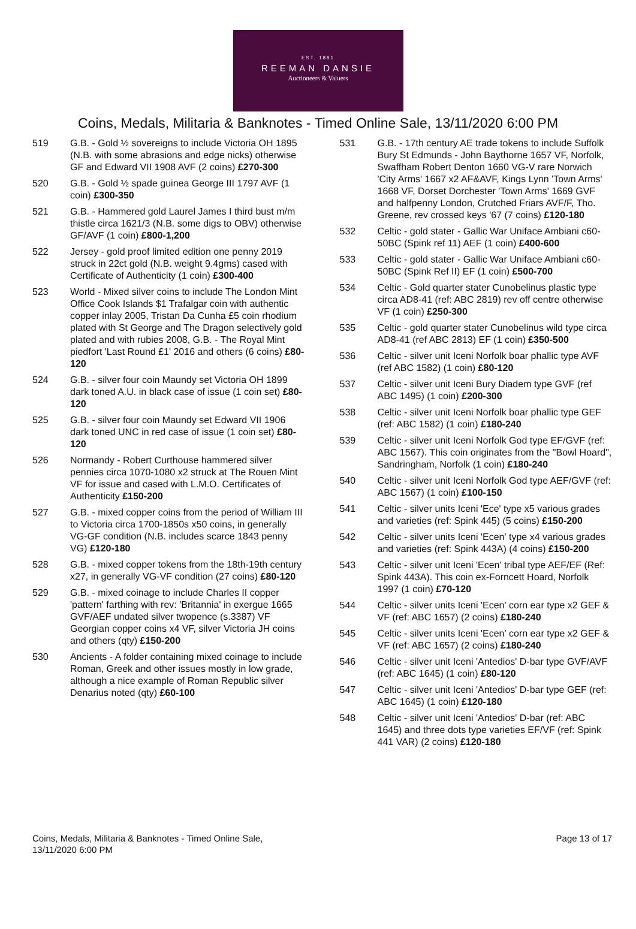EST. 1881
REEMAN DANSIE
Auctioneers & Valuers
Coins, Medals, Militaria & Banknotes - Timed Online Sale, 13/11/2020 6:00 PM
519 G.B. - Gold ½ sovereigns to include Victoria OH 1895 (N.B. with some abrasions and edge nicks) otherwise GF and Edward VII 1908 AVF (2 coins) £270-300
520 G.B. - Gold ½ spade guinea George III 1797 AVF (1 coin) £300-350
521 G.B. - Hammered gold Laurel James I third bust m/m thistle circa 1621/3 (N.B. some digs to OBV) otherwise GF/AVF (1 coin) £800-1,200
522 Jersey - gold proof limited edition one penny 2019 struck in 22ct gold (N.B. weight 9.4gms) cased with Certificate of Authenticity (1 coin) £300-400
523 World - Mixed silver coins to include The London Mint Office Cook Islands $1 Trafalgar coin with authentic copper inlay 2005, Tristan Da Cunha £5 coin rhodium plated with St George and The Dragon selectively gold plated and with rubies 2008, G.B. - The Royal Mint piedfort 'Last Round £1' 2016 and others (6 coins) £80-120
524 G.B. - silver four coin Maundy set Victoria OH 1899 dark toned A.U. in black case of issue (1 coin set) £80-120
525 G.B. - silver four coin Maundy set Edward VII 1906 dark toned UNC in red case of issue (1 coin set) £80-120
526 Normandy - Robert Curthouse hammered silver pennies circa 1070-1080 x2 struck at The Rouen Mint VF for issue and cased with L.M.O. Certificates of Authenticity £150-200
527 G.B. - mixed copper coins from the period of William III to Victoria circa 1700-1850s x50 coins, in generally VG-GF condition (N.B. includes scarce 1843 penny VG) £120-180
528 G.B. - mixed copper tokens from the 18th-19th century x27, in generally VG-VF condition (27 coins) £80-120
529 G.B. - mixed coinage to include Charles II copper 'pattern' farthing with rev: 'Britannia' in exergue 1665 GVF/AEF undated silver twopence (s.3387) VF Georgian copper coins x4 VF, silver Victoria JH coins and others (qty) £150-200
530 Ancients - A folder containing mixed coinage to include Roman, Greek and other issues mostly in low grade, although a nice example of Roman Republic silver Denarius noted (qty) £60-100
531 G.B. - 17th century AE trade tokens to include Suffolk Bury St Edmunds - John Baythorne 1657 VF, Norfolk, Swaffham Robert Denton 1660 VG-V rare Norwich 'City Arms' 1667 x2 AF&AVF, Kings Lynn 'Town Arms' 1668 VF, Dorset Dorchester 'Town Arms' 1669 GVF and halfpenny London, Crutched Friars AVF/F, Tho. Greene, rev crossed keys '67 (7 coins) £120-180
532 Celtic - gold stater - Gallic War Uniface Ambiani c60-50BC (Spink ref 11) AEF (1 coin) £400-600
533 Celtic - gold stater - Gallic War Uniface Ambiani c60-50BC (Spink Ref II) EF (1 coin) £500-700
534 Celtic - Gold quarter stater Cunobelinus plastic type circa AD8-41 (ref: ABC 2819) rev off centre otherwise VF (1 coin) £250-300
535 Celtic - gold quarter stater Cunobelinus wild type circa AD8-41 (ref ABC 2813) EF (1 coin) £350-500
536 Celtic - silver unit Iceni Norfolk boar phallic type AVF (ref ABC 1582) (1 coin) £80-120
537 Celtic - silver unit Iceni Bury Diadem type GVF (ref ABC 1495) (1 coin) £200-300
538 Celtic - silver unit Iceni Norfolk boar phallic type GEF (ref: ABC 1582) (1 coin) £180-240
539 Celtic - silver unit Iceni Norfolk God type EF/GVF (ref: ABC 1567). This coin originates from the "Bowl Hoard", Sandringham, Norfolk (1 coin) £180-240
540 Celtic - silver unit Iceni Norfolk God type AEF/GVF (ref: ABC 1567) (1 coin) £100-150
541 Celtic - silver units Iceni 'Ece' type x5 various grades and varieties (ref: Spink 445) (5 coins) £150-200
542 Celtic - silver units Iceni 'Ecen' type x4 various grades and varieties (ref: Spink 443A) (4 coins) £150-200
543 Celtic - silver unit Iceni 'Ecen' tribal type AEF/EF (Ref: Spink 443A). This coin ex-Forncett Hoard, Norfolk 1997 (1 coin) £70-120
544 Celtic - silver units Iceni 'Ecen' corn ear type x2 GEF & VF (ref: ABC 1657) (2 coins) £180-240
545 Celtic - silver units Iceni 'Ecen' corn ear type x2 GEF & VF (ref: ABC 1657) (2 coins) £180-240
546 Celtic - silver unit Iceni 'Antedios' D-bar type GVF/AVF (ref: ABC 1645) (1 coin) £80-120
547 Celtic - silver unit Iceni 'Antedios' D-bar type GEF (ref: ABC 1645) (1 coin) £120-180
548 Celtic - silver unit Iceni 'Antedios' D-bar (ref: ABC 1645) and three dots type varieties EF/VF (ref: Spink 441 VAR) (2 coins) £120-180
Coins, Medals, Militaria & Banknotes - Timed Online Sale,
13/11/2020 6:00 PM
Page 13 of 17